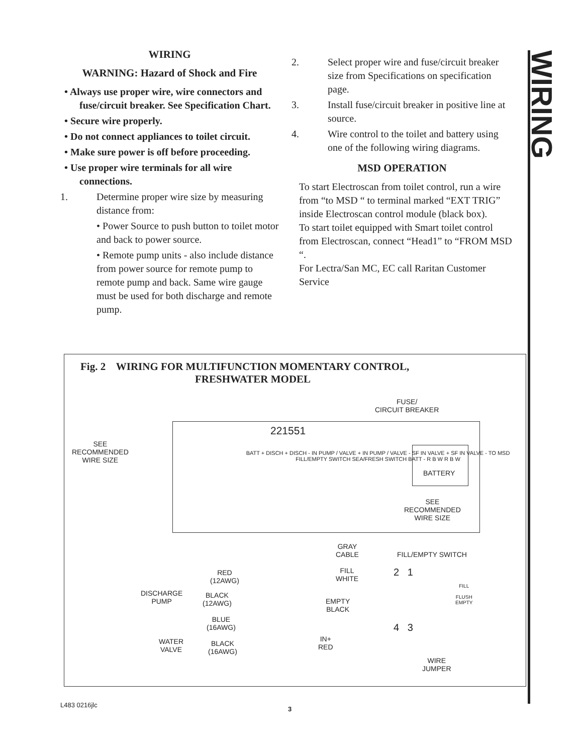WIRING
WARNING: Hazard of Shock and Fire
• Always use proper wire, wire connectors and fuse/circuit breaker. See Specification Chart.
• Secure wire properly.
• Do not connect appliances to toilet circuit.
• Make sure power is off before proceeding.
• Use proper wire terminals for all wire connections.
1. Determine proper wire size by measuring distance from:
• Power Source to push button to toilet motor and back to power source.
• Remote pump units - also include distance from power source for remote pump to remote pump and back. Same wire gauge must be used for both discharge and remote pump.
2. Select proper wire and fuse/circuit breaker size from Specifications on specification page.
3. Install fuse/circuit breaker in positive line at source.
4. Wire control to the toilet and battery using one of the following wiring diagrams.
MSD OPERATION
To start Electroscan from toilet control, run a wire from “to MSD “ to terminal marked “EXT TRIG” inside Electroscan control module (black box).
To start toilet equipped with Smart toilet control from Electroscan, connect “Head1” to “FROM MSD “.
For Lectra/San MC, EC call Raritan Customer Service
WIRING
Fig. 2 WIRING FOR MULTIFUNCTION MOMENTARY CONTROL,
FRESHWATER MODEL
221551
FUSE/
CIRCUIT BREAKER
SEE
RECOMMENDED
WIRE SIZE
BATT + DISCH + DISCH - IN PUMP / VALVE + IN PUMP / VALVE - SF IN VALVE + SF IN VALVE - TO MSD FILL/EMPTY SWITCH SEA/FRESH SWITCH BATT - R B W R B W
BATTERY
SEE
RECOMMENDED
WIRE SIZE
GRAY
CABLE
FILL/EMPTY SWITCH
FILL
WHITE
2 1
FILL
FLUSH
EMPTY
RED
(12AWG)
DISCHARGE
PUMP
BLACK
(12AWG)
EMPTY
BLACK
BLUE
(16AWG)
4 3
IN+
RED
WATER
VALVE
BLACK
(16AWG)
WIRE
JUMPER
L483 0216jlc
3